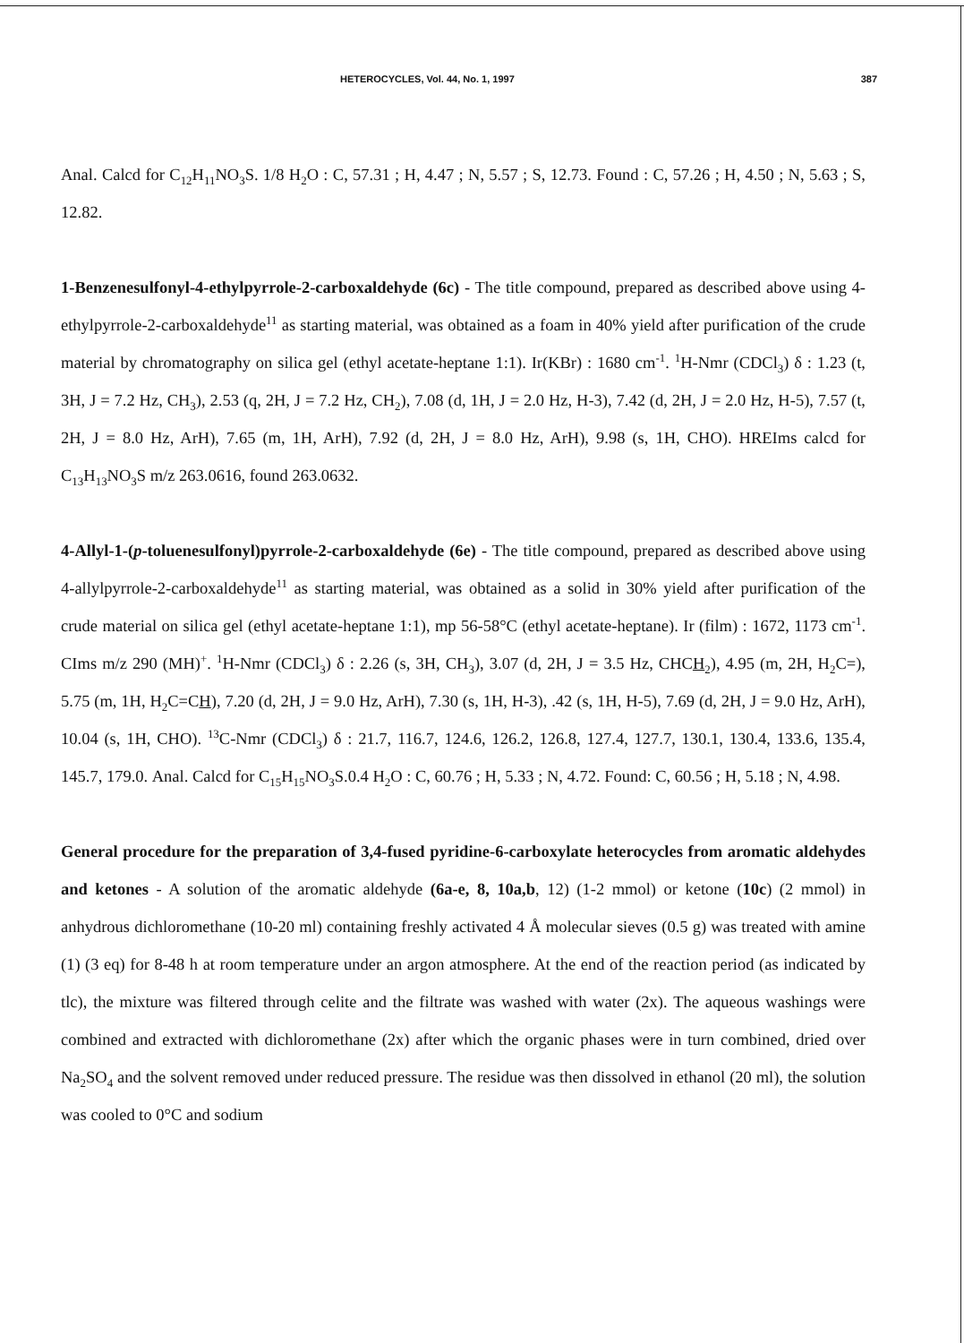HETEROCYCLES, Vol. 44, No. 1, 1997 387
Anal. Calcd for C<sub>12</sub>H<sub>11</sub>NO<sub>3</sub>S. 1/8 H<sub>2</sub>O : C, 57.31 ; H, 4.47 ; N, 5.57 ; S, 12.73. Found : C, 57.26 ; H, 4.50 ; N, 5.63 ; S, 12.82.
1-Benzenesulfonyl-4-ethylpyrrole-2-carboxaldehyde (6c) - The title compound, prepared as described above using 4-ethylpyrrole-2-carboxaldehyde<sup>11</sup> as starting material, was obtained as a foam in 40% yield after purification of the crude material by chromatography on silica gel (ethyl acetate-heptane 1:1). Ir(KBr) : 1680 cm<sup>-1</sup>. <sup>1</sup>H-Nmr (CDCl<sub>3</sub>) δ : 1.23 (t, 3H, J = 7.2 Hz, CH<sub>3</sub>), 2.53 (q, 2H, J = 7.2 Hz, CH<sub>2</sub>), 7.08 (d, 1H, J = 2.0 Hz, H-3), 7.42 (d, 2H, J = 2.0 Hz, H-5), 7.57 (t, 2H, J = 8.0 Hz, ArH), 7.65 (m, 1H, ArH), 7.92 (d, 2H, J = 8.0 Hz, ArH), 9.98 (s, 1H, CHO). HREIms calcd for C<sub>13</sub>H<sub>13</sub>NO<sub>3</sub>S m/z 263.0616, found 263.0632.
4-Allyl-1-(p-toluenesulfonyl)pyrrole-2-carboxaldehyde (6e) - The title compound, prepared as described above using 4-allylpyrrole-2-carboxaldehyde<sup>11</sup> as starting material, was obtained as a solid in 30% yield after purification of the crude material on silica gel (ethyl acetate-heptane 1:1), mp 56-58°C (ethyl acetate-heptane). Ir (film) : 1672, 1173 cm<sup>-1</sup>. CIms m/z 290 (MH)<sup>+</sup>. <sup>1</sup>H-Nmr (CDCl<sub>3</sub>) δ : 2.26 (s, 3H, CH<sub>3</sub>), 3.07 (d, 2H, J = 3.5 Hz, CHCH<sub>2</sub>), 4.95 (m, 2H, H<sub>2</sub>C=), 5.75 (m, 1H, H<sub>2</sub>C=CH), 7.20 (d, 2H, J = 9.0 Hz, ArH), 7.30 (s, 1H, H-3), .42 (s, 1H, H-5), 7.69 (d, 2H, J = 9.0 Hz, ArH), 10.04 (s, 1H, CHO). <sup>13</sup>C-Nmr (CDCl<sub>3</sub>) δ : 21.7, 116.7, 124.6, 126.2, 126.8, 127.4, 127.7, 130.1, 130.4, 133.6, 135.4, 145.7, 179.0. Anal. Calcd for C<sub>15</sub>H<sub>15</sub>NO<sub>3</sub>S.0.4 H<sub>2</sub>O : C, 60.76 ; H, 5.33 ; N, 4.72. Found: C, 60.56 ; H, 5.18 ; N, 4.98.
General procedure for the preparation of 3,4-fused pyridine-6-carboxylate heterocycles from aromatic aldehydes and ketones - A solution of the aromatic aldehyde (6a-e, 8, 10a,b, 12) (1-2 mmol) or ketone (10c) (2 mmol) in anhydrous dichloromethane (10-20 ml) containing freshly activated 4 Å molecular sieves (0.5 g) was treated with amine (1) (3 eq) for 8-48 h at room temperature under an argon atmosphere. At the end of the reaction period (as indicated by tlc), the mixture was filtered through celite and the filtrate was washed with water (2x). The aqueous washings were combined and extracted with dichloromethane (2x) after which the organic phases were in turn combined, dried over Na<sub>2</sub>SO<sub>4</sub> and the solvent removed under reduced pressure. The residue was then dissolved in ethanol (20 ml), the solution was cooled to 0°C and sodium